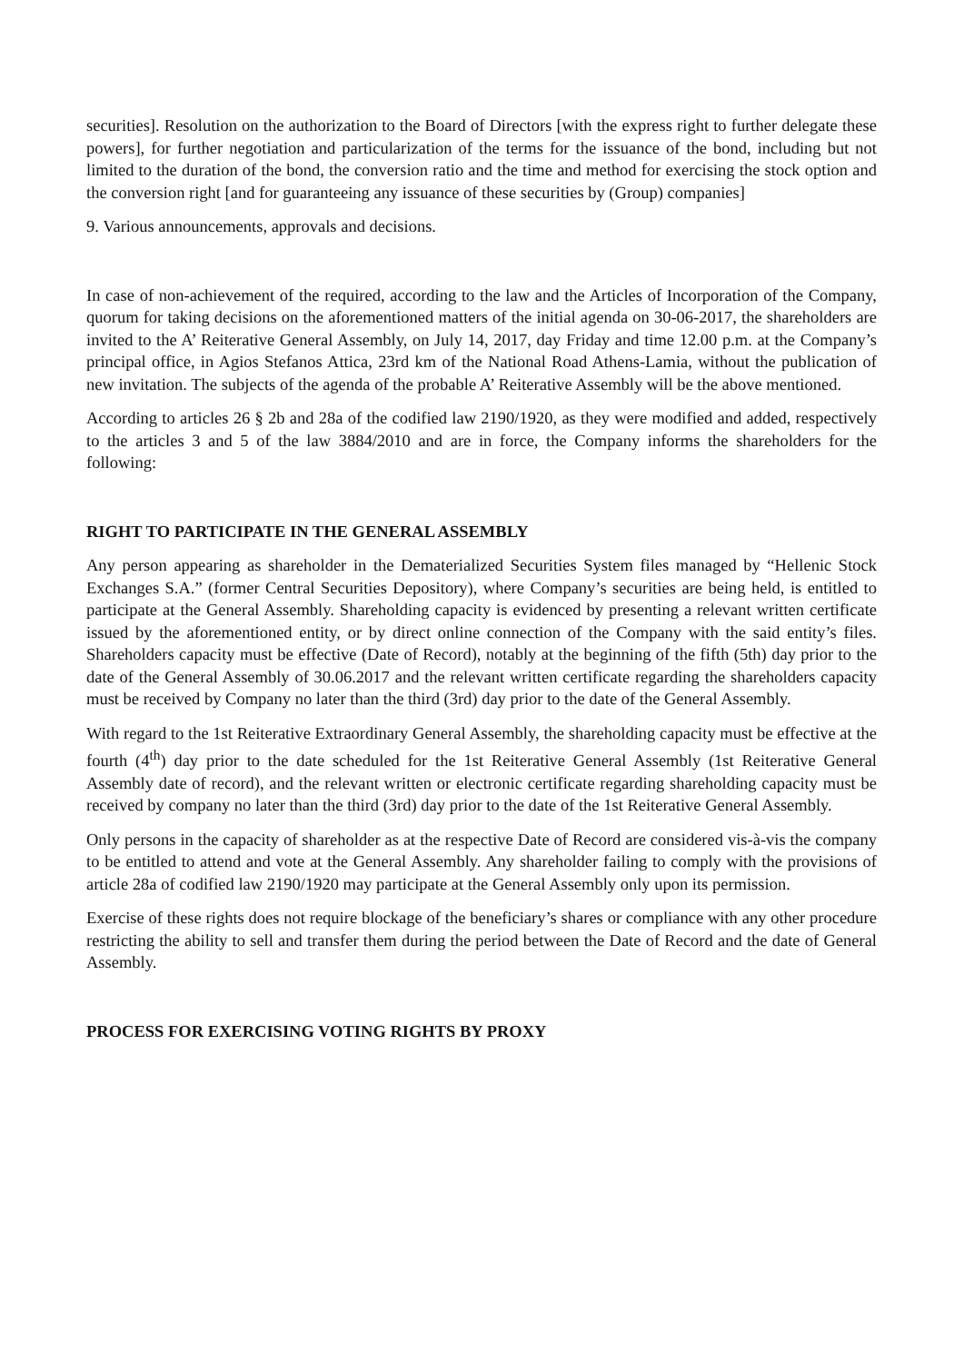securities]. Resolution on the authorization to the Board of Directors [with the express right to further delegate these powers], for further negotiation and particularization of the terms for the issuance of the bond, including but not limited to the duration of the bond, the conversion ratio and the time and method for exercising the stock option and the conversion right [and for guaranteeing any issuance of these securities by (Group) companies]
9. Various announcements, approvals and decisions.
In case of non-achievement of the required, according to the law and the Articles of Incorporation of the Company, quorum for taking decisions on the aforementioned matters of the initial agenda on 30-06-2017, the shareholders are invited to the A’ Reiterative General Assembly, on July 14, 2017, day Friday and time 12.00 p.m. at the Company’s principal office, in Agios Stefanos Attica, 23rd km of the National Road Athens-Lamia, without the publication of new invitation. The subjects of the agenda of the probable A’ Reiterative Assembly will be the above mentioned.
According to articles 26 § 2b and 28a of the codified law 2190/1920, as they were modified and added, respectively to the articles 3 and 5 of the law 3884/2010 and are in force, the Company informs the shareholders for the following:
RIGHT TO PARTICIPATE IN THE GENERAL ASSEMBLY
Any person appearing as shareholder in the Dematerialized Securities System files managed by “Hellenic Stock Exchanges S.A.” (former Central Securities Depository), where Company’s securities are being held, is entitled to participate at the General Assembly. Shareholding capacity is evidenced by presenting a relevant written certificate issued by the aforementioned entity, or by direct online connection of the Company with the said entity’s files. Shareholders capacity must be effective (Date of Record), notably at the beginning of the fifth (5th) day prior to the date of the General Assembly of 30.06.2017 and the relevant written certificate regarding the shareholders capacity must be received by Company no later than the third (3rd) day prior to the date of the General Assembly.
With regard to the 1st Reiterative Extraordinary General Assembly, the shareholding capacity must be effective at the fourth (4<sup>th</sup>) day prior to the date scheduled for the 1st Reiterative General Assembly (1st Reiterative General Assembly date of record), and the relevant written or electronic certificate regarding shareholding capacity must be received by company no later than the third (3rd) day prior to the date of the 1st Reiterative General Assembly.
Only persons in the capacity of shareholder as at the respective Date of Record are considered vis-à-vis the company to be entitled to attend and vote at the General Assembly. Any shareholder failing to comply with the provisions of article 28a of codified law 2190/1920 may participate at the General Assembly only upon its permission.
Exercise of these rights does not require blockage of the beneficiary’s shares or compliance with any other procedure restricting the ability to sell and transfer them during the period between the Date of Record and the date of General Assembly.
PROCESS FOR EXERCISING VOTING RIGHTS BY PROXY